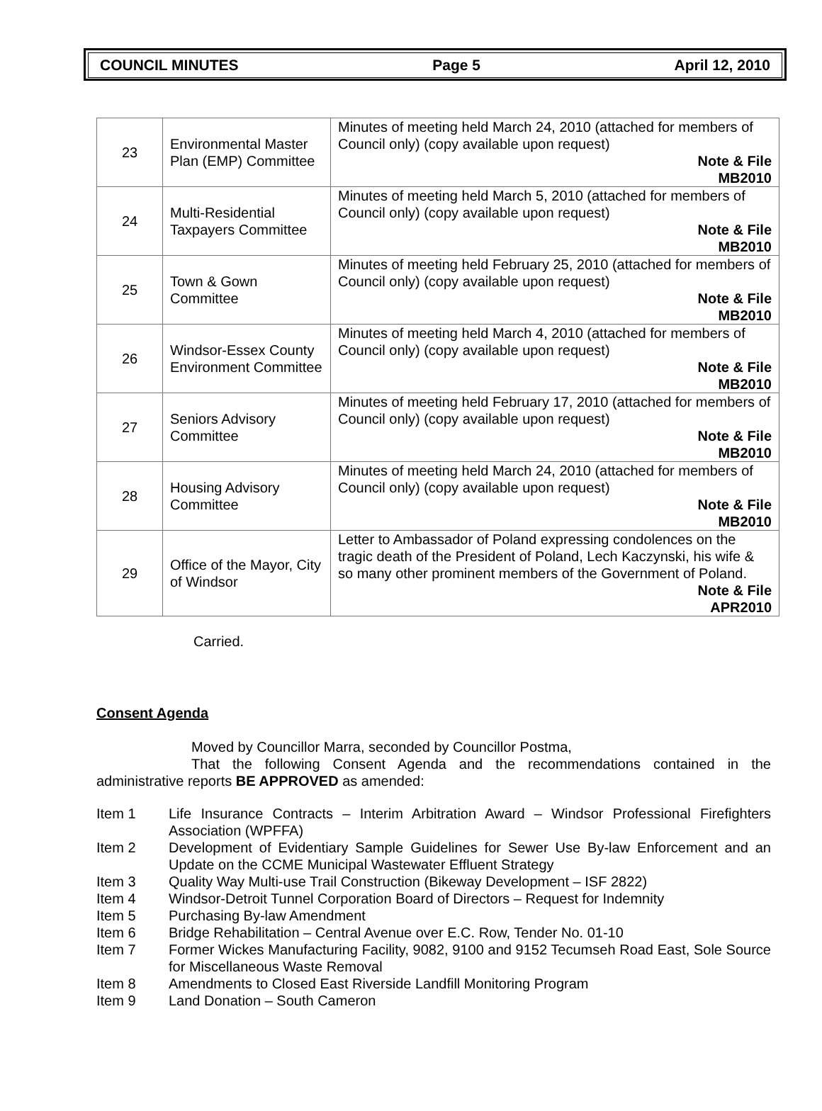COUNCIL MINUTES Page 5 April 12, 2010
| 23 | Environmental Master Plan (EMP) Committee | Minutes of meeting held March 24, 2010 (attached for members of Council only) (copy available upon request) Note & File MB2010 |
| 24 | Multi-Residential Taxpayers Committee | Minutes of meeting held March 5, 2010 (attached for members of Council only) (copy available upon request) Note & File MB2010 |
| 25 | Town & Gown Committee | Minutes of meeting held February 25, 2010 (attached for members of Council only) (copy available upon request) Note & File MB2010 |
| 26 | Windsor-Essex County Environment Committee | Minutes of meeting held March 4, 2010 (attached for members of Council only) (copy available upon request) Note & File MB2010 |
| 27 | Seniors Advisory Committee | Minutes of meeting held February 17, 2010 (attached for members of Council only) (copy available upon request) Note & File MB2010 |
| 28 | Housing Advisory Committee | Minutes of meeting held March 24, 2010 (attached for members of Council only) (copy available upon request) Note & File MB2010 |
| 29 | Office of the Mayor, City of Windsor | Letter to Ambassador of Poland expressing condolences on the tragic death of the President of Poland, Lech Kaczynski, his wife & so many other prominent members of the Government of Poland. Note & File APR2010 |
Carried.
Consent Agenda
Moved by Councillor Marra, seconded by Councillor Postma,
That the following Consent Agenda and the recommendations contained in the administrative reports BE APPROVED as amended:
Item 1 Life Insurance Contracts – Interim Arbitration Award – Windsor Professional Firefighters Association (WPFFA)
Item 2 Development of Evidentiary Sample Guidelines for Sewer Use By-law Enforcement and an Update on the CCME Municipal Wastewater Effluent Strategy
Item 3 Quality Way Multi-use Trail Construction (Bikeway Development – ISF 2822)
Item 4 Windsor-Detroit Tunnel Corporation Board of Directors – Request for Indemnity
Item 5 Purchasing By-law Amendment
Item 6 Bridge Rehabilitation – Central Avenue over E.C. Row, Tender No. 01-10
Item 7 Former Wickes Manufacturing Facility, 9082, 9100 and 9152 Tecumseh Road East, Sole Source for Miscellaneous Waste Removal
Item 8 Amendments to Closed East Riverside Landfill Monitoring Program
Item 9 Land Donation – South Cameron